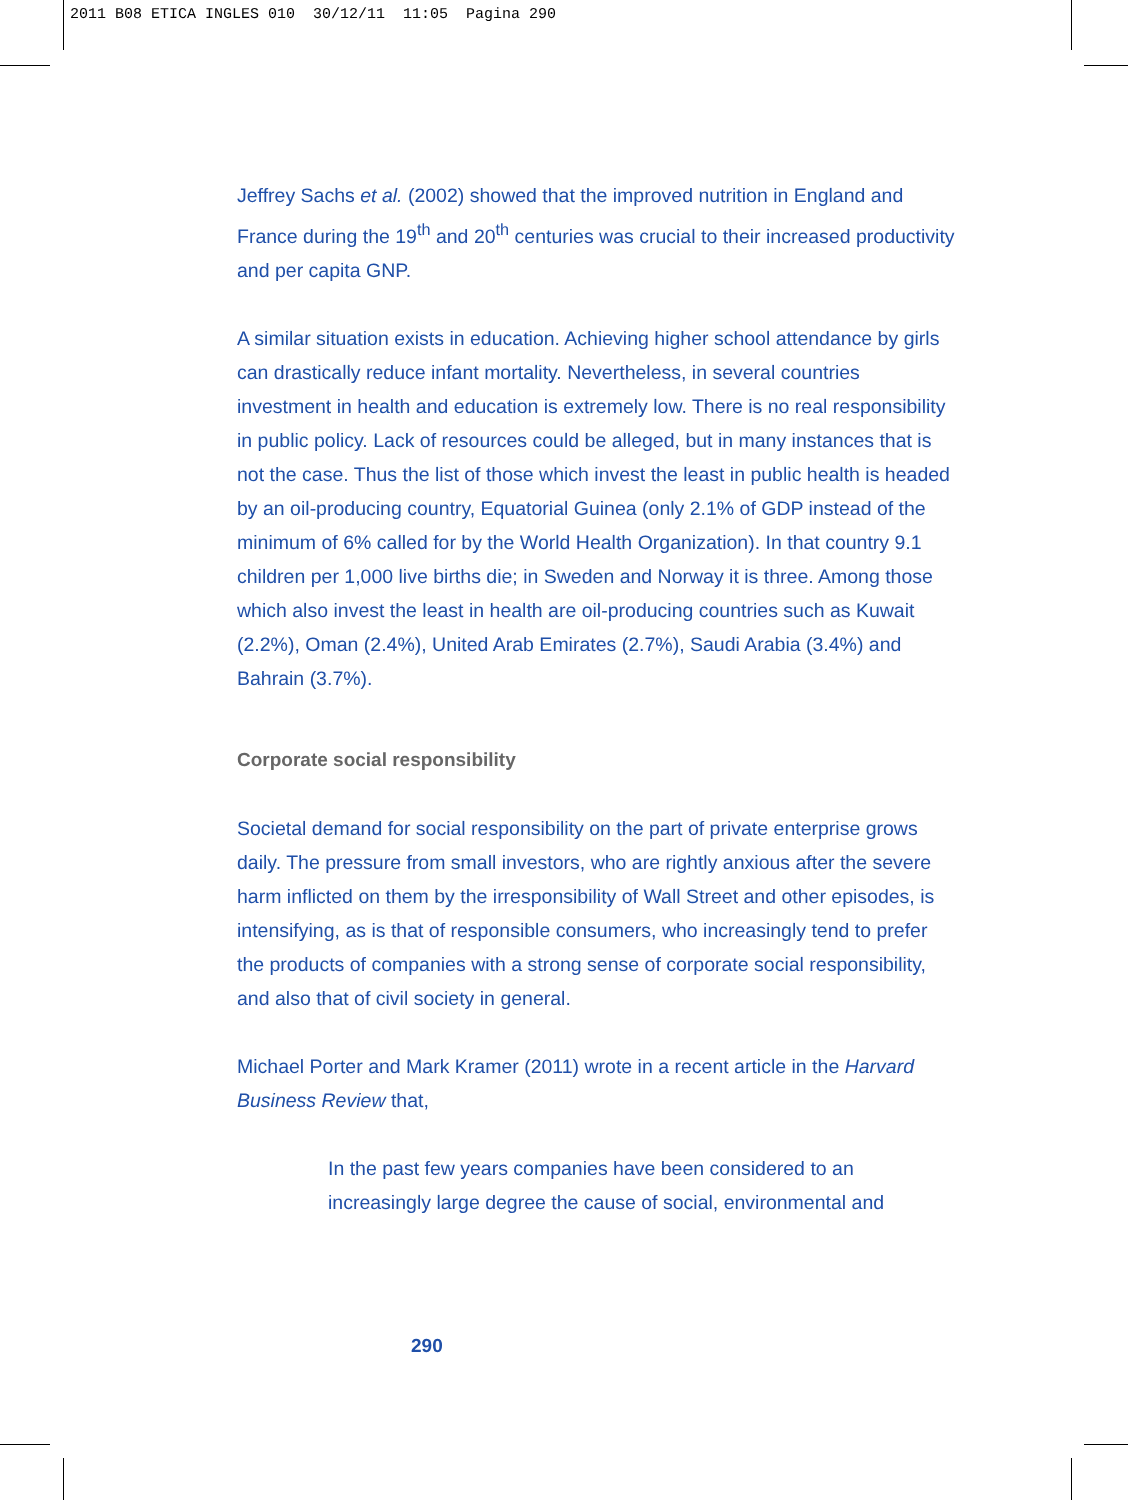2011 B08 ETICA INGLES 010 30/12/11 11:05 Pagina 290
Jeffrey Sachs et al. (2002) showed that the improved nutrition in England and France during the 19<sup>th</sup> and 20<sup>th</sup> centuries was crucial to their increased productivity and per capita GNP.
A similar situation exists in education. Achieving higher school attendance by girls can drastically reduce infant mortality. Nevertheless, in several countries investment in health and education is extremely low. There is no real responsibility in public policy. Lack of resources could be alleged, but in many instances that is not the case. Thus the list of those which invest the least in public health is headed by an oil-producing country, Equatorial Guinea (only 2.1% of GDP instead of the minimum of 6% called for by the World Health Organization). In that country 9.1 children per 1,000 live births die; in Sweden and Norway it is three. Among those which also invest the least in health are oil-producing countries such as Kuwait (2.2%), Oman (2.4%), United Arab Emirates (2.7%), Saudi Arabia (3.4%) and Bahrain (3.7%).
Corporate social responsibility
Societal demand for social responsibility on the part of private enterprise grows daily. The pressure from small investors, who are rightly anxious after the severe harm inflicted on them by the irresponsibility of Wall Street and other episodes, is intensifying, as is that of responsible consumers, who increasingly tend to prefer the products of companies with a strong sense of corporate social responsibility, and also that of civil society in general.
Michael Porter and Mark Kramer (2011) wrote in a recent article in the Harvard Business Review that,
In the past few years companies have been considered to an increasingly large degree the cause of social, environmental and
290